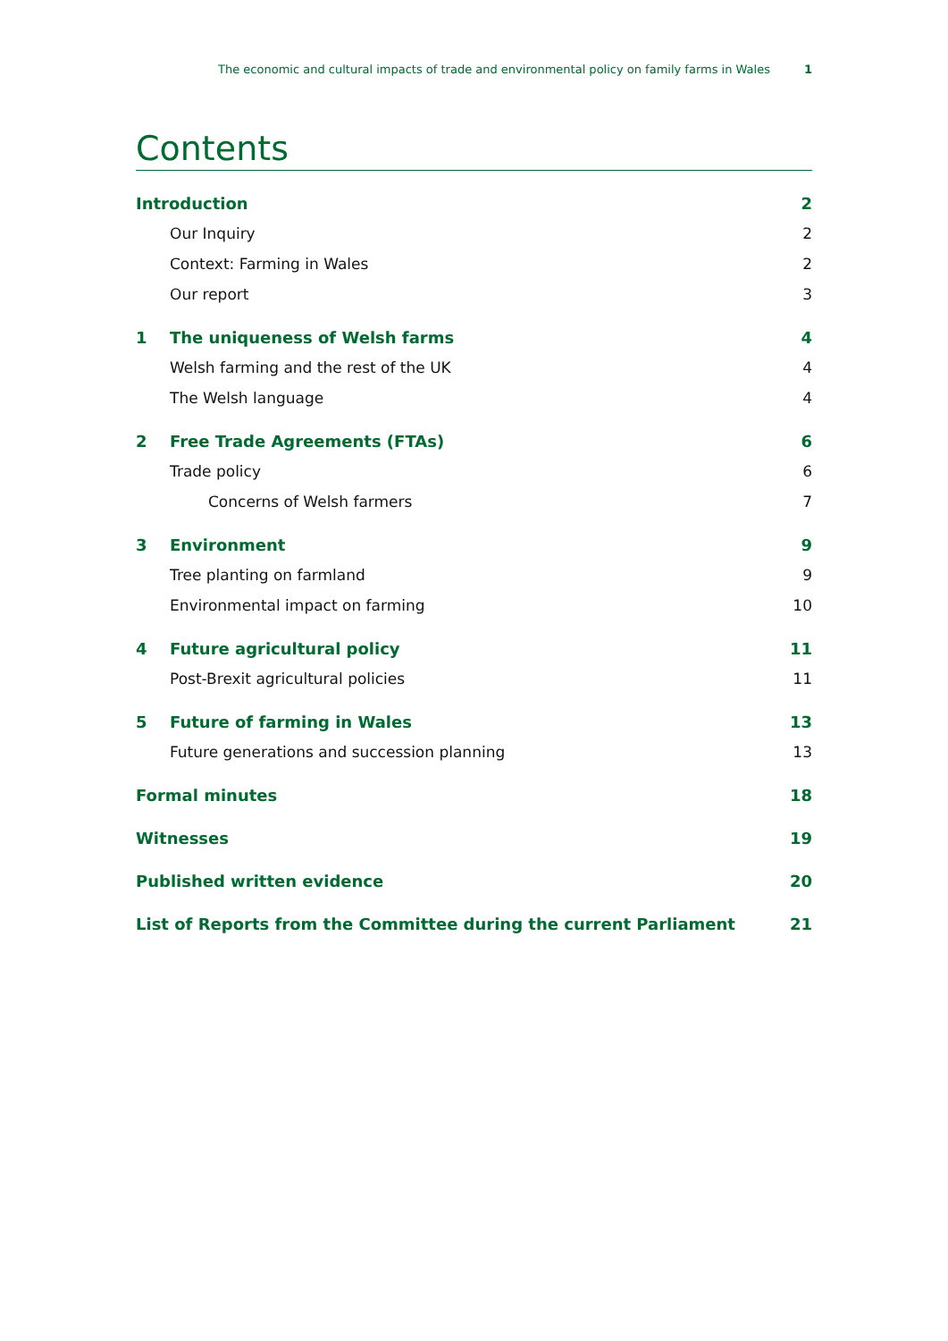The economic and cultural impacts of trade and environmental policy on family farms in Wales 1
Contents
Introduction 2
Our Inquiry 2
Context: Farming in Wales 2
Our report 3
1 The uniqueness of Welsh farms 4
Welsh farming and the rest of the UK 4
The Welsh language 4
2 Free Trade Agreements (FTAs) 6
Trade policy 6
Concerns of Welsh farmers 7
3 Environment 9
Tree planting on farmland 9
Environmental impact on farming 10
4 Future agricultural policy 11
Post-Brexit agricultural policies 11
5 Future of farming in Wales 13
Future generations and succession planning 13
Formal minutes 18
Witnesses 19
Published written evidence 20
List of Reports from the Committee during the current Parliament 21